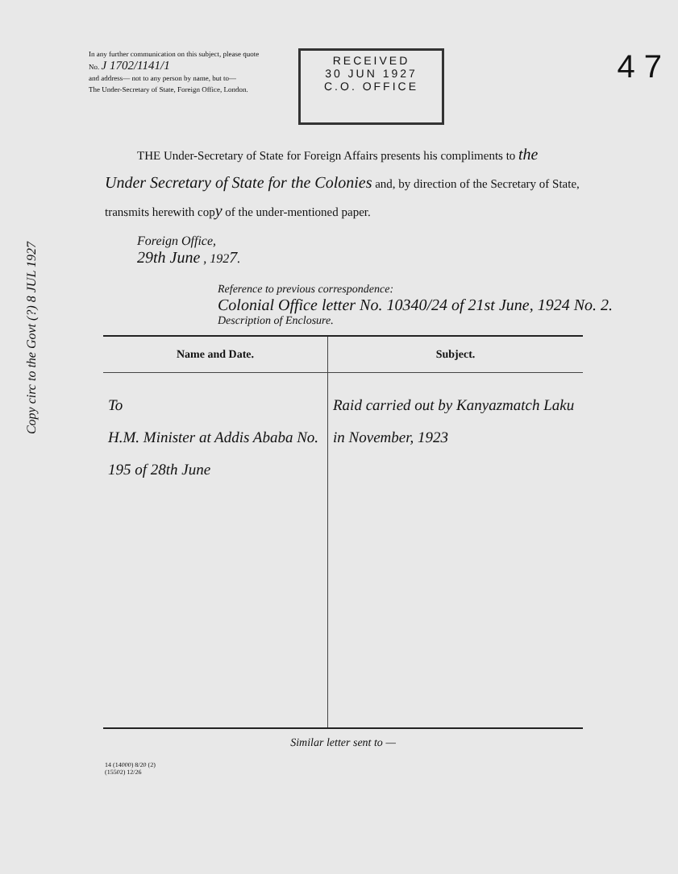Copy circ to the Govt (?) 8 JUL 1927
In any further communication on this subject, please quote
No. J 1702/1141/1
and address— not to any person by name, but to—
The Under-Secretary of State, Foreign Office, London.
RECEIVED
30 JUN 1927
C.O. OFFICE
4 7
THE Under-Secretary of State for Foreign Affairs presents his compliments to the Under Secretary of State for the Colonies and, by direction of the Secretary of State, transmits herewith copy of the under-mentioned paper.
Foreign Office,
29th June , 1927.
Reference to previous correspondence:
Colonial Office letter No. 10340/24 of 21st June, 1924 No. 2.
Description of Enclosure.
| Name and Date. | Subject. |
| --- | --- |
| To H.M. Minister at Addis Ababa No. 195 of 28th June | Raid carried out by Kanyazmatch Laku in November, 1923 |
| Similar letter sent to — | |
14 (14000) 8/20 (2)
(15502) 12/26